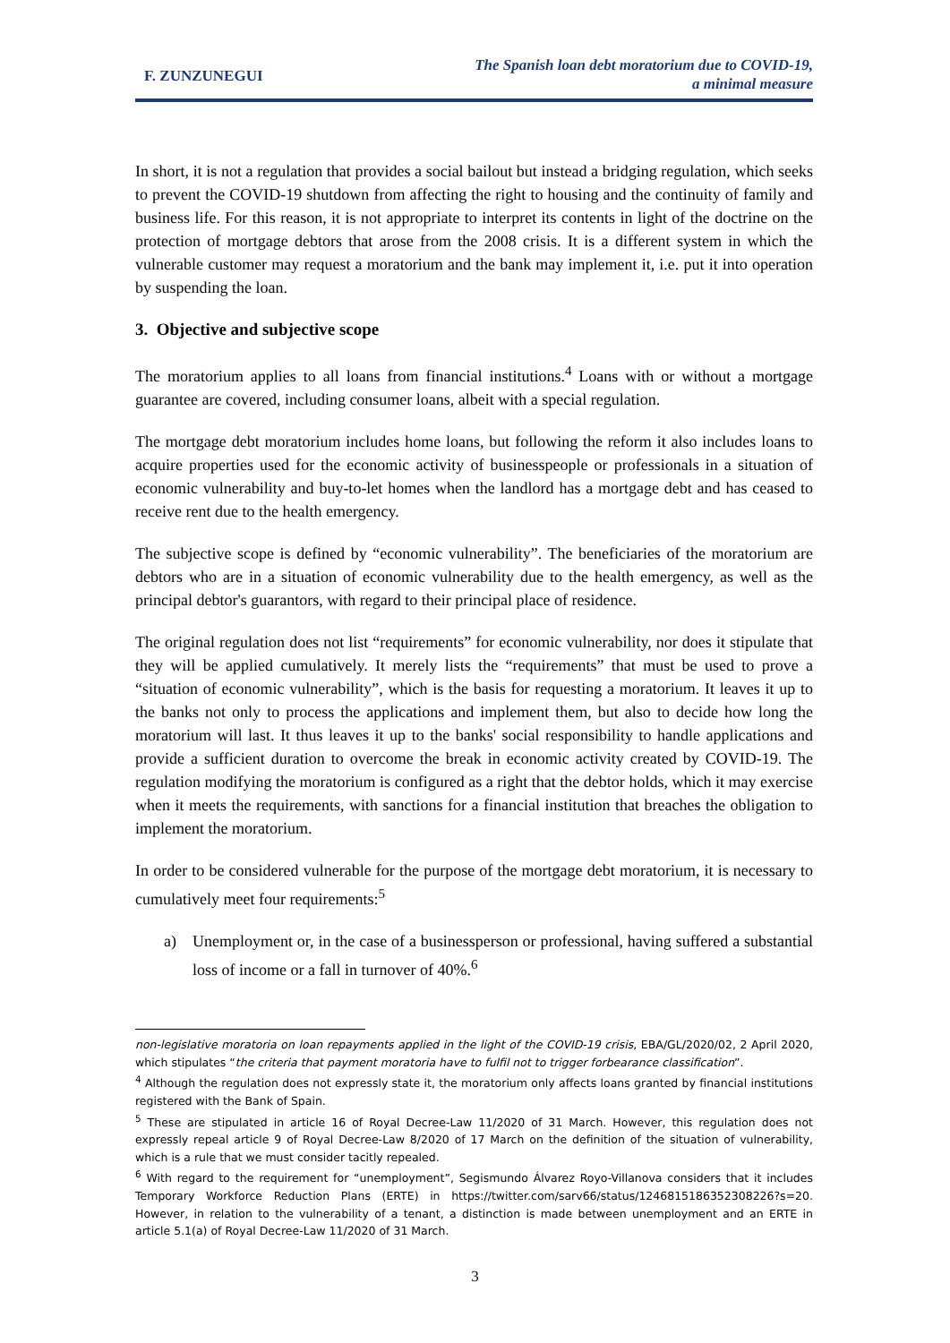F. ZUNZUNEGUI
The Spanish loan debt moratorium due to COVID-19,
a minimal measure
In short, it is not a regulation that provides a social bailout but instead a bridging regulation, which seeks to prevent the COVID-19 shutdown from affecting the right to housing and the continuity of family and business life. For this reason, it is not appropriate to interpret its contents in light of the doctrine on the protection of mortgage debtors that arose from the 2008 crisis. It is a different system in which the vulnerable customer may request a moratorium and the bank may implement it, i.e. put it into operation by suspending the loan.
3. Objective and subjective scope
The moratorium applies to all loans from financial institutions.<sup>4</sup> Loans with or without a mortgage guarantee are covered, including consumer loans, albeit with a special regulation.
The mortgage debt moratorium includes home loans, but following the reform it also includes loans to acquire properties used for the economic activity of businesspeople or professionals in a situation of economic vulnerability and buy-to-let homes when the landlord has a mortgage debt and has ceased to receive rent due to the health emergency.
The subjective scope is defined by “economic vulnerability”. The beneficiaries of the moratorium are debtors who are in a situation of economic vulnerability due to the health emergency, as well as the principal debtor's guarantors, with regard to their principal place of residence.
The original regulation does not list “requirements” for economic vulnerability, nor does it stipulate that they will be applied cumulatively. It merely lists the “requirements” that must be used to prove a “situation of economic vulnerability”, which is the basis for requesting a moratorium. It leaves it up to the banks not only to process the applications and implement them, but also to decide how long the moratorium will last. It thus leaves it up to the banks' social responsibility to handle applications and provide a sufficient duration to overcome the break in economic activity created by COVID-19. The regulation modifying the moratorium is configured as a right that the debtor holds, which it may exercise when it meets the requirements, with sanctions for a financial institution that breaches the obligation to implement the moratorium.
In order to be considered vulnerable for the purpose of the mortgage debt moratorium, it is necessary to cumulatively meet four requirements:<sup>5</sup>
a) Unemployment or, in the case of a businessperson or professional, having suffered a substantial loss of income or a fall in turnover of 40%.<sup>6</sup>
non-legislative moratoria on loan repayments applied in the light of the COVID-19 crisis, EBA/GL/2020/02, 2 April 2020, which stipulates “the criteria that payment moratoria have to fulfil not to trigger forbearance classification”.
<sup>4</sup> Although the regulation does not expressly state it, the moratorium only affects loans granted by financial institutions registered with the Bank of Spain.
<sup>5</sup> These are stipulated in article 16 of Royal Decree-Law 11/2020 of 31 March. However, this regulation does not expressly repeal article 9 of Royal Decree-Law 8/2020 of 17 March on the definition of the situation of vulnerability, which is a rule that we must consider tacitly repealed.
<sup>6</sup> With regard to the requirement for “unemployment”, Segismundo Álvarez Royo-Villanova considers that it includes Temporary Workforce Reduction Plans (ERTE) in https://twitter.com/sarv66/status/1246815186352308226?s=20. However, in relation to the vulnerability of a tenant, a distinction is made between unemployment and an ERTE in article 5.1(a) of Royal Decree-Law 11/2020 of 31 March.
3